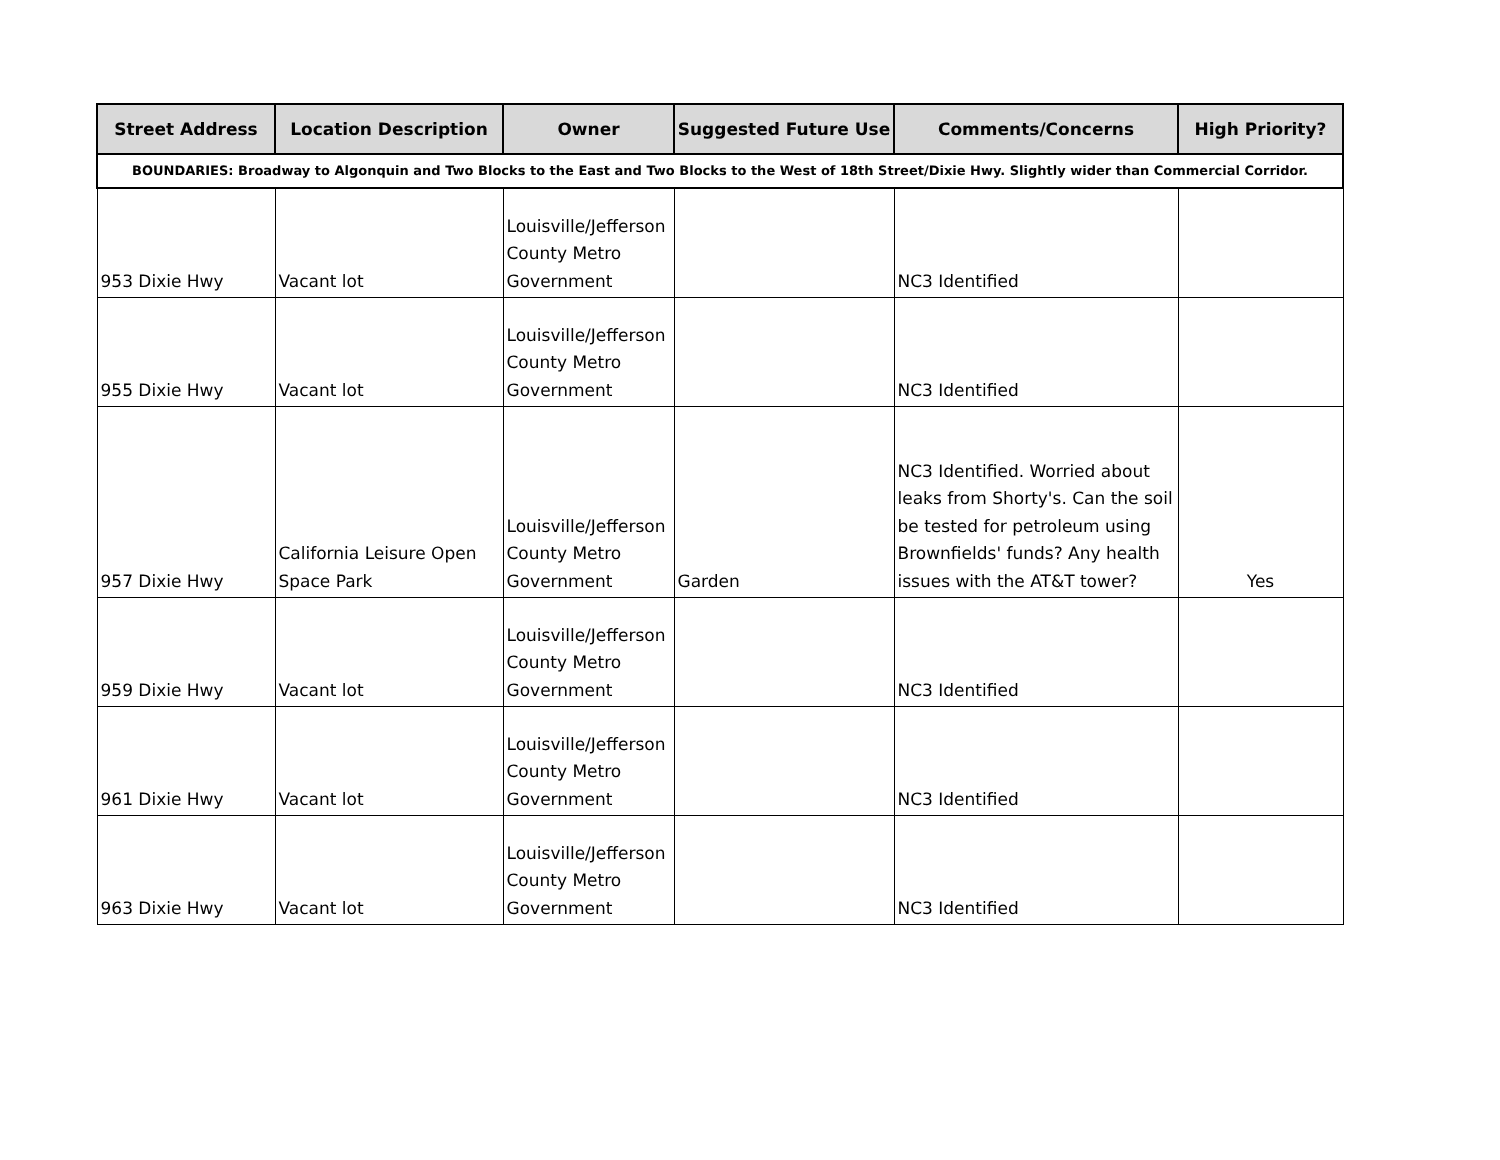| Street Address | Location Description | Owner | Suggested Future Use | Comments/Concerns | High Priority? |
| --- | --- | --- | --- | --- | --- |
| BOUNDARIES: Broadway to Algonquin and Two Blocks to the East and Two Blocks to the West of 18th Street/Dixie Hwy. Slightly wider than Commercial Corridor. | | | | | |
| 953 Dixie Hwy | Vacant lot | Louisville/Jefferson County Metro Government | | NC3 Identified | |
| 955 Dixie Hwy | Vacant lot | Louisville/Jefferson County Metro Government | | NC3 Identified | |
| 957 Dixie Hwy | California Leisure Open Space Park | Louisville/Jefferson County Metro Government | Garden | NC3 Identified. Worried about leaks from Shorty's. Can the soil be tested for petroleum using Brownfields' funds? Any health issues with the AT&T tower? | Yes |
| 959 Dixie Hwy | Vacant lot | Louisville/Jefferson County Metro Government | | NC3 Identified | |
| 961 Dixie Hwy | Vacant lot | Louisville/Jefferson County Metro Government | | NC3 Identified | |
| 963 Dixie Hwy | Vacant lot | Louisville/Jefferson County Metro Government | | NC3 Identified | |